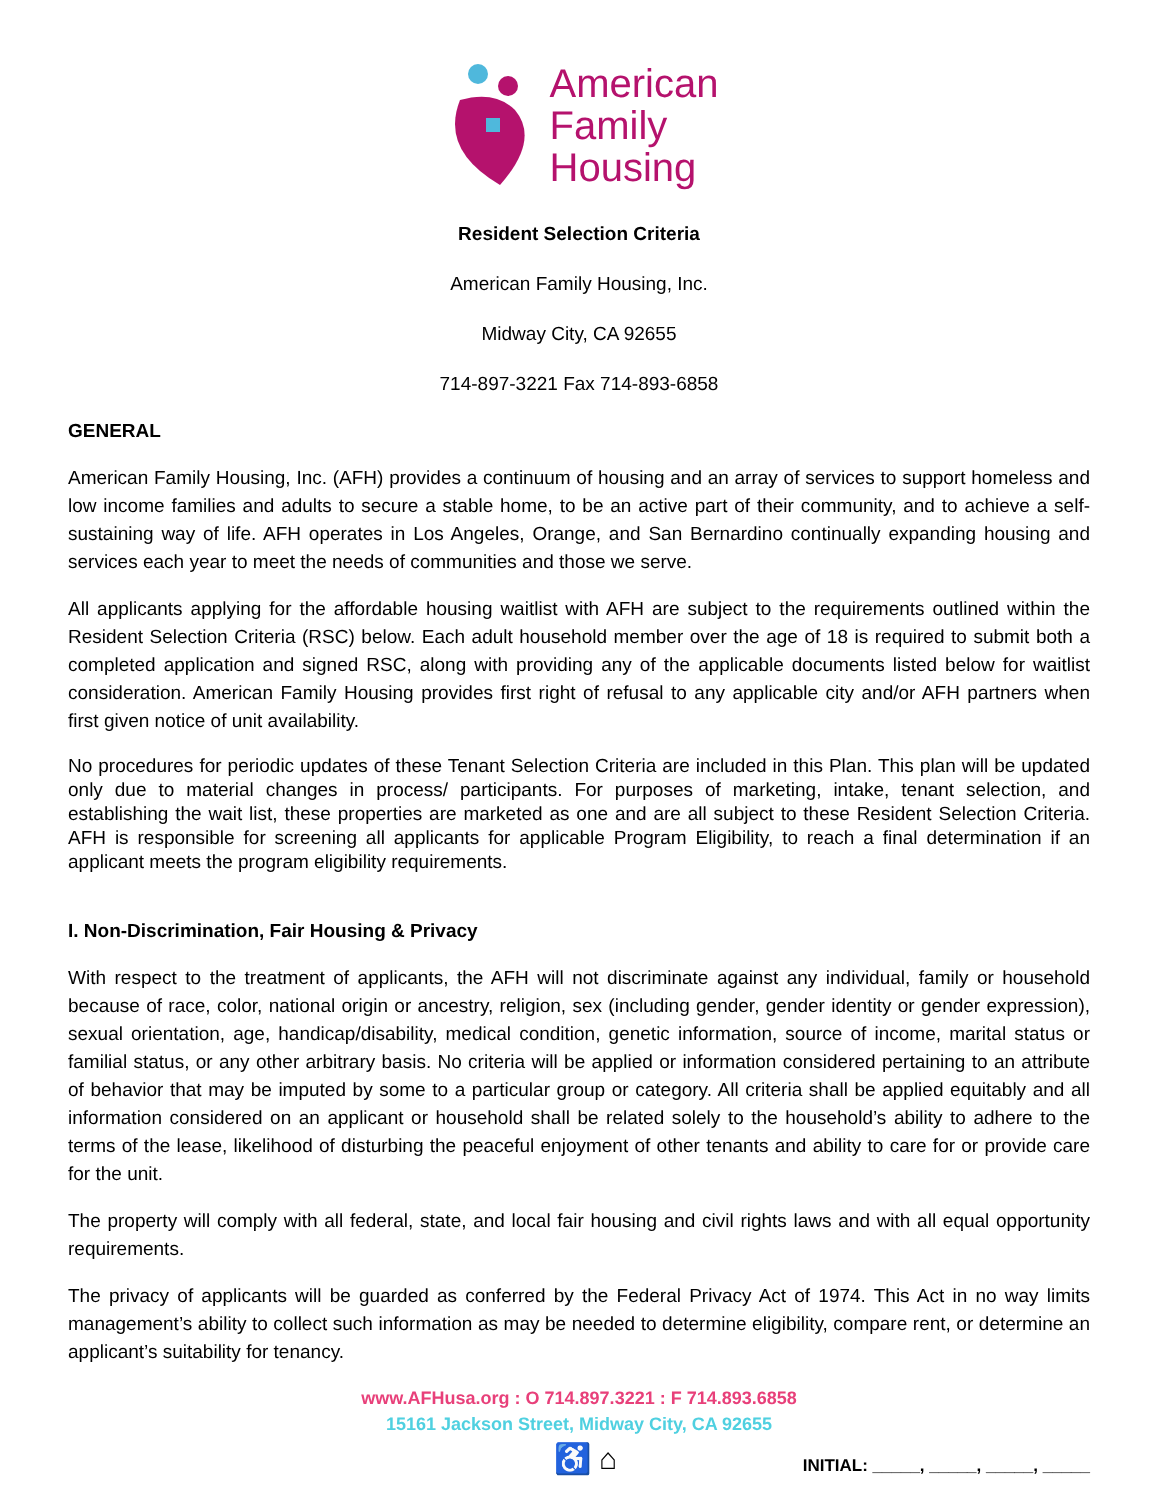American
Family
Housing
Resident Selection Criteria
American Family Housing, Inc.
Midway City, CA 92655
714-897-3221 Fax 714-893-6858
GENERAL
American Family Housing, Inc. (AFH) provides a continuum of housing and an array of services to support homeless and low income families and adults to secure a stable home, to be an active part of their community, and to achieve a self-sustaining way of life. AFH operates in Los Angeles, Orange, and San Bernardino continually expanding housing and services each year to meet the needs of communities and those we serve.
All applicants applying for the affordable housing waitlist with AFH are subject to the requirements outlined within the Resident Selection Criteria (RSC) below. Each adult household member over the age of 18 is required to submit both a completed application and signed RSC, along with providing any of the applicable documents listed below for waitlist consideration. American Family Housing provides first right of refusal to any applicable city and/or AFH partners when first given notice of unit availability.
No procedures for periodic updates of these Tenant Selection Criteria are included in this Plan. This plan will be updated only due to material changes in process/ participants. For purposes of marketing, intake, tenant selection, and establishing the wait list, these properties are marketed as one and are all subject to these Resident Selection Criteria. AFH is responsible for screening all applicants for applicable Program Eligibility, to reach a final determination if an applicant meets the program eligibility requirements.
I. Non-Discrimination, Fair Housing & Privacy
With respect to the treatment of applicants, the AFH will not discriminate against any individual, family or household because of race, color, national origin or ancestry, religion, sex (including gender, gender identity or gender expression), sexual orientation, age, handicap/disability, medical condition, genetic information, source of income, marital status or familial status, or any other arbitrary basis. No criteria will be applied or information considered pertaining to an attribute of behavior that may be imputed by some to a particular group or category. All criteria shall be applied equitably and all information considered on an applicant or household shall be related solely to the household’s ability to adhere to the terms of the lease, likelihood of disturbing the peaceful enjoyment of other tenants and ability to care for or provide care for the unit.
The property will comply with all federal, state, and local fair housing and civil rights laws and with all equal opportunity requirements.
The privacy of applicants will be guarded as conferred by the Federal Privacy Act of 1974. This Act in no way limits management’s ability to collect such information as may be needed to determine eligibility, compare rent, or determine an applicant’s suitability for tenancy.
www.AFHusa.org : O 714.897.3221 : F 714.893.6858
15161 Jackson Street, Midway City, CA 92655
♿ ⌂ INITIAL: _____, _____, _____, _____